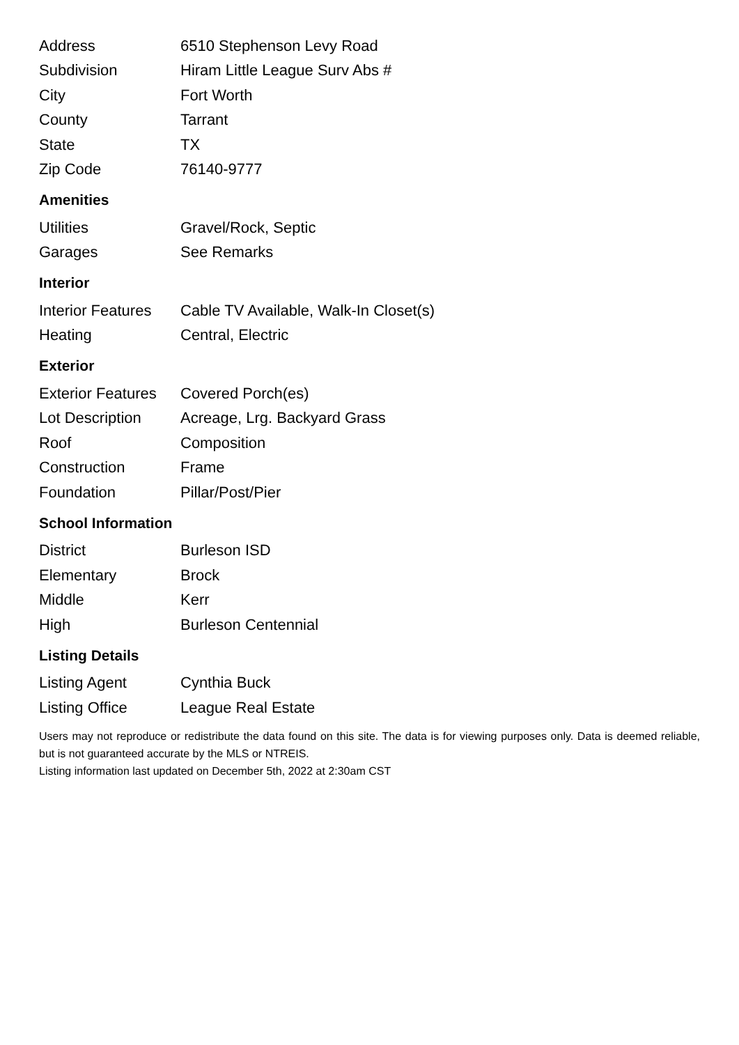| Address | 6510 Stephenson Levy Road |
| Subdivision | Hiram Little League Surv Abs # |
| City | Fort Worth |
| County | Tarrant |
| State | TX |
| Zip Code | 76140-9777 |
Amenities
| Utilities | Gravel/Rock, Septic |
| Garages | See Remarks |
Interior
| Interior Features | Cable TV Available, Walk-In Closet(s) |
| Heating | Central, Electric |
Exterior
| Exterior Features | Covered Porch(es) |
| Lot Description | Acreage, Lrg. Backyard Grass |
| Roof | Composition |
| Construction | Frame |
| Foundation | Pillar/Post/Pier |
School Information
| District | Burleson ISD |
| Elementary | Brock |
| Middle | Kerr |
| High | Burleson Centennial |
Listing Details
| Listing Agent | Cynthia Buck |
| Listing Office | League Real Estate |
Users may not reproduce or redistribute the data found on this site. The data is for viewing purposes only. Data is deemed reliable, but is not guaranteed accurate by the MLS or NTREIS.
Listing information last updated on December 5th, 2022 at 2:30am CST